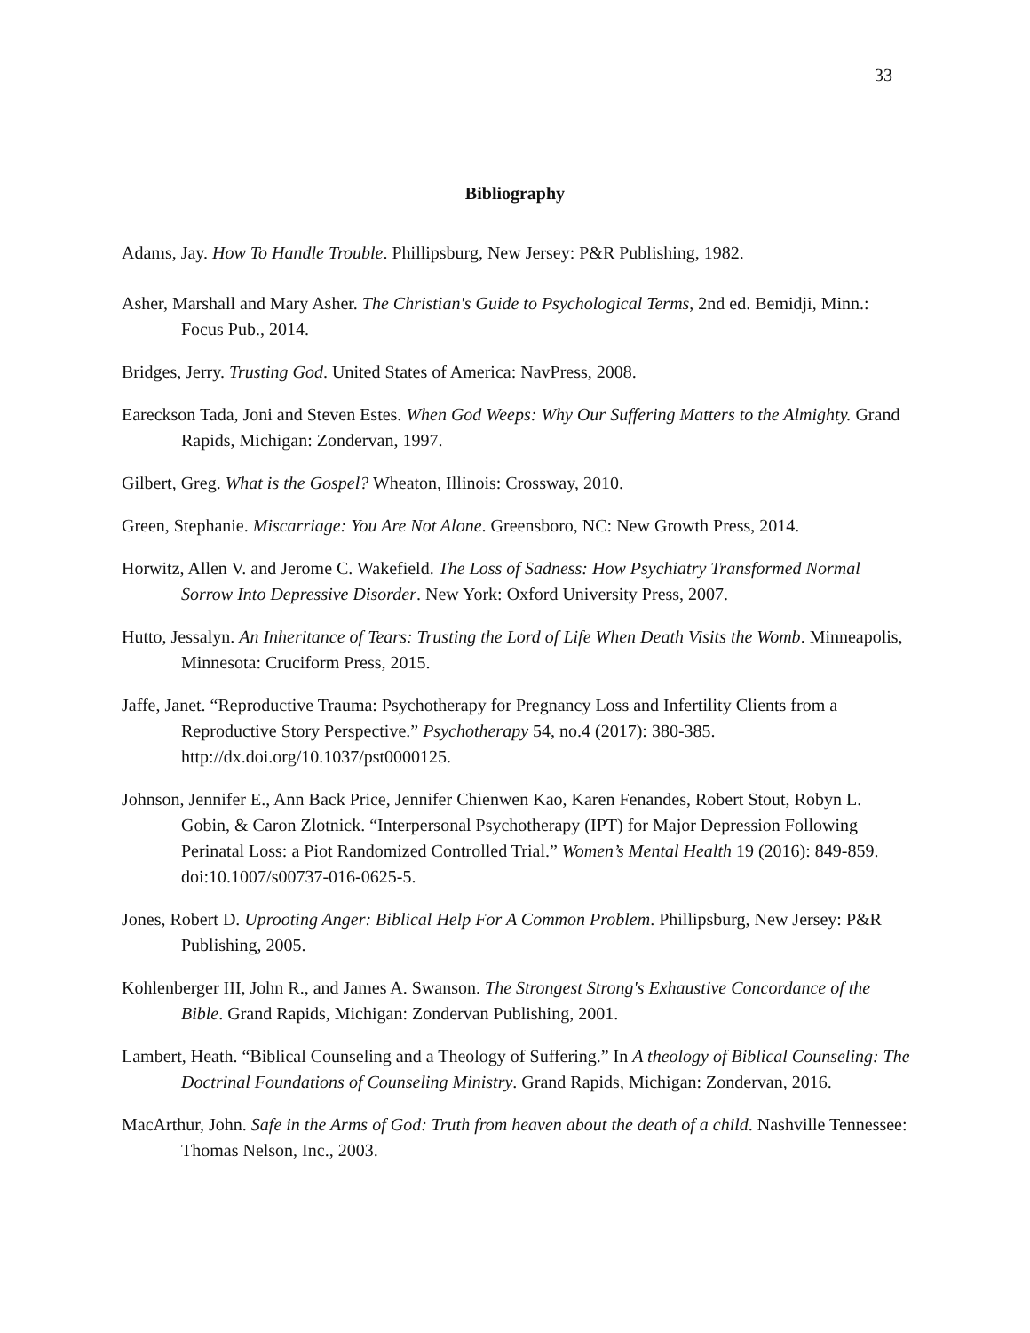33
Bibliography
Adams, Jay. How To Handle Trouble. Phillipsburg, New Jersey: P&R Publishing, 1982.
Asher, Marshall and Mary Asher. The Christian's Guide to Psychological Terms, 2nd ed. Bemidji, Minn.: Focus Pub., 2014.
Bridges, Jerry. Trusting God. United States of America: NavPress, 2008.
Eareckson Tada, Joni and Steven Estes. When God Weeps: Why Our Suffering Matters to the Almighty. Grand Rapids, Michigan: Zondervan, 1997.
Gilbert, Greg. What is the Gospel? Wheaton, Illinois: Crossway, 2010.
Green, Stephanie. Miscarriage: You Are Not Alone. Greensboro, NC: New Growth Press, 2014.
Horwitz, Allen V. and Jerome C. Wakefield. The Loss of Sadness: How Psychiatry Transformed Normal Sorrow Into Depressive Disorder. New York: Oxford University Press, 2007.
Hutto, Jessalyn. An Inheritance of Tears: Trusting the Lord of Life When Death Visits the Womb. Minneapolis, Minnesota: Cruciform Press, 2015.
Jaffe, Janet. “Reproductive Trauma: Psychotherapy for Pregnancy Loss and Infertility Clients from a Reproductive Story Perspective.” Psychotherapy 54, no.4 (2017): 380-385. http://dx.doi.org/10.1037/pst0000125.
Johnson, Jennifer E., Ann Back Price, Jennifer Chienwen Kao, Karen Fenandes, Robert Stout, Robyn L. Gobin, & Caron Zlotnick. “Interpersonal Psychotherapy (IPT) for Major Depression Following Perinatal Loss: a Piot Randomized Controlled Trial.” Women’s Mental Health 19 (2016): 849-859. doi:10.1007/s00737-016-0625-5.
Jones, Robert D. Uprooting Anger: Biblical Help For A Common Problem. Phillipsburg, New Jersey: P&R Publishing, 2005.
Kohlenberger III, John R., and James A. Swanson. The Strongest Strong's Exhaustive Concordance of the Bible. Grand Rapids, Michigan: Zondervan Publishing, 2001.
Lambert, Heath. “Biblical Counseling and a Theology of Suffering.” In A theology of Biblical Counseling: The Doctrinal Foundations of Counseling Ministry. Grand Rapids, Michigan: Zondervan, 2016.
MacArthur, John. Safe in the Arms of God: Truth from heaven about the death of a child. Nashville Tennessee: Thomas Nelson, Inc., 2003.